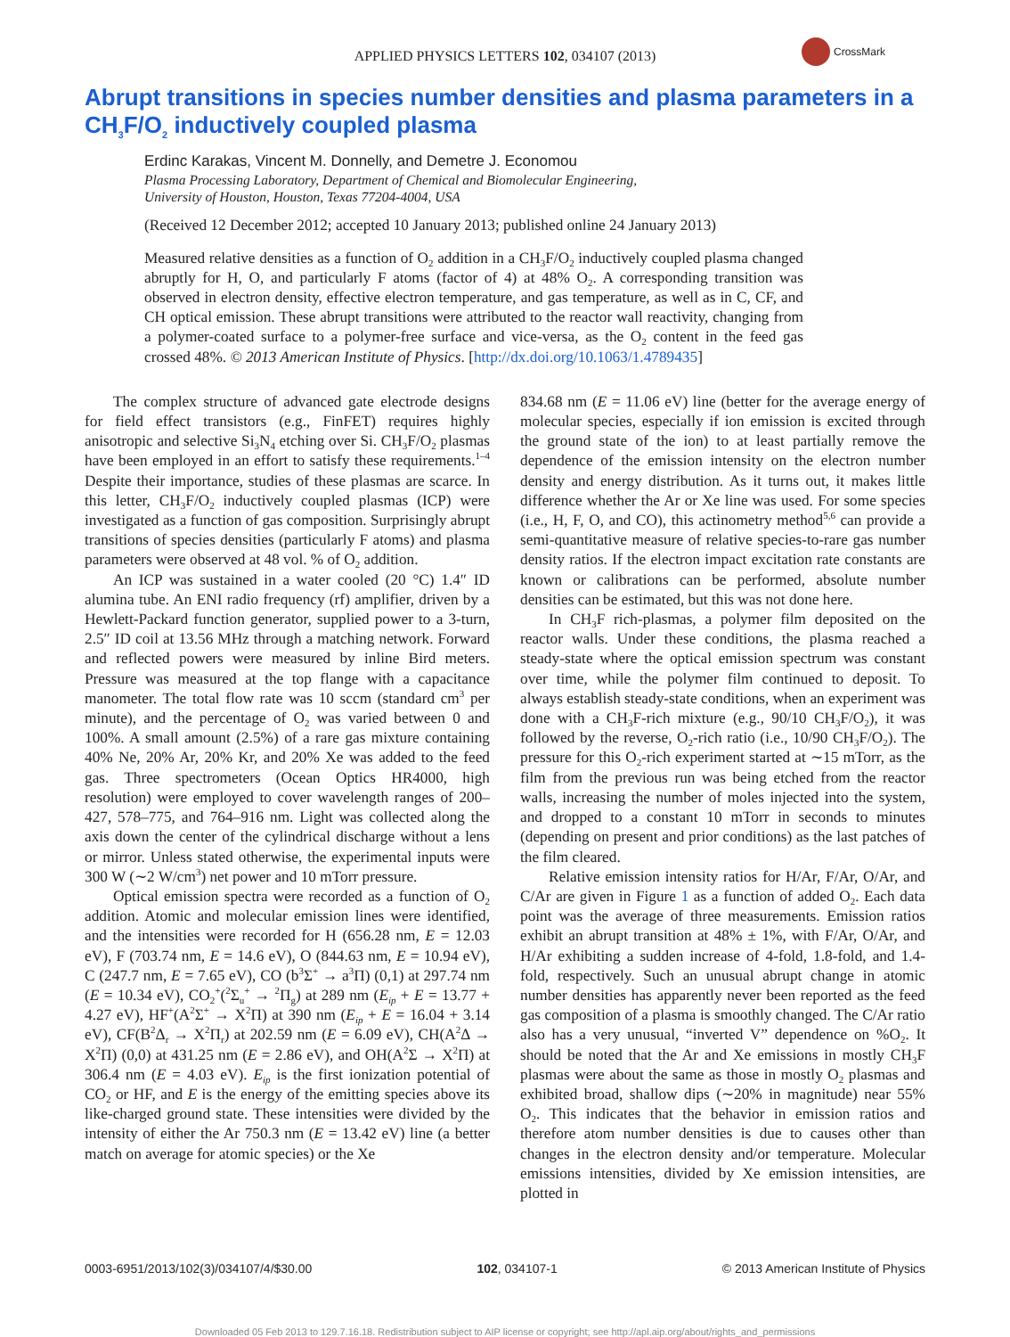APPLIED PHYSICS LETTERS 102, 034107 (2013)
CrossMark
Abrupt transitions in species number densities and plasma parameters in a CH<sub>3</sub>F/O<sub>2</sub> inductively coupled plasma
Erdinc Karakas, Vincent M. Donnelly, and Demetre J. Economou
Plasma Processing Laboratory, Department of Chemical and Biomolecular Engineering,
University of Houston, Houston, Texas 77204-4004, USA
(Received 12 December 2012; accepted 10 January 2013; published online 24 January 2013)
Measured relative densities as a function of O<sub>2</sub> addition in a CH<sub>3</sub>F/O<sub>2</sub> inductively coupled plasma changed abruptly for H, O, and particularly F atoms (factor of 4) at 48% O<sub>2</sub>. A corresponding transition was observed in electron density, effective electron temperature, and gas temperature, as well as in C, CF, and CH optical emission. These abrupt transitions were attributed to the reactor wall reactivity, changing from a polymer-coated surface to a polymer-free surface and vice-versa, as the O<sub>2</sub> content in the feed gas crossed 48%. © 2013 American Institute of Physics. [http://dx.doi.org/10.1063/1.4789435]
The complex structure of advanced gate electrode designs for field effect transistors (e.g., FinFET) requires highly anisotropic and selective Si<sub>3</sub>N<sub>4</sub> etching over Si. CH<sub>3</sub>F/O<sub>2</sub> plasmas have been employed in an effort to satisfy these requirements.<sup>1–4</sup> Despite their importance, studies of these plasmas are scarce. In this letter, CH<sub>3</sub>F/O<sub>2</sub> inductively coupled plasmas (ICP) were investigated as a function of gas composition. Surprisingly abrupt transitions of species densities (particularly F atoms) and plasma parameters were observed at 48 vol. % of O<sub>2</sub> addition.
An ICP was sustained in a water cooled (20 °C) 1.4″ ID alumina tube. An ENI radio frequency (rf) amplifier, driven by a Hewlett-Packard function generator, supplied power to a 3-turn, 2.5″ ID coil at 13.56 MHz through a matching network. Forward and reflected powers were measured by inline Bird meters. Pressure was measured at the top flange with a capacitance manometer. The total flow rate was 10 sccm (standard cm<sup>3</sup> per minute), and the percentage of O<sub>2</sub> was varied between 0 and 100%. A small amount (2.5%) of a rare gas mixture containing 40% Ne, 20% Ar, 20% Kr, and 20% Xe was added to the feed gas. Three spectrometers (Ocean Optics HR4000, high resolution) were employed to cover wavelength ranges of 200–427, 578–775, and 764–916 nm. Light was collected along the axis down the center of the cylindrical discharge without a lens or mirror. Unless stated otherwise, the experimental inputs were 300 W (∼2 W/cm<sup>3</sup>) net power and 10 mTorr pressure.
Optical emission spectra were recorded as a function of O<sub>2</sub> addition. Atomic and molecular emission lines were identified, and the intensities were recorded for H (656.28 nm, E = 12.03 eV), F (703.74 nm, E = 14.6 eV), O (844.63 nm, E = 10.94 eV), C (247.7 nm, E = 7.65 eV), CO (b<sup>3</sup>Σ<sup>+</sup> → a<sup>3</sup>Π) (0,1) at 297.74 nm (E = 10.34 eV), CO<sub>2</sub><sup>+</sup>(<sup>2</sup>Σ<sub>u</sub><sup>+</sup> → <sup>2</sup>Π<sub>g</sub>) at 289 nm (E<sub>ip</sub> + E = 13.77 + 4.27 eV), HF<sup>+</sup>(A<sup>2</sup>Σ<sup>+</sup> → X<sup>2</sup>Π) at 390 nm (E<sub>ip</sub> + E = 16.04 + 3.14 eV), CF(B<sup>2</sup>Δ<sub>r</sub> → X<sup>2</sup>Π<sub>r</sub>) at 202.59 nm (E = 6.09 eV), CH(A<sup>2</sup>Δ → X<sup>2</sup>Π) (0,0) at 431.25 nm (E = 2.86 eV), and OH(A<sup>2</sup>Σ → X<sup>2</sup>Π) at 306.4 nm (E = 4.03 eV). E<sub>ip</sub> is the first ionization potential of CO<sub>2</sub> or HF, and E is the energy of the emitting species above its like-charged ground state. These intensities were divided by the intensity of either the Ar 750.3 nm (E = 13.42 eV) line (a better match on average for atomic species) or the Xe
834.68 nm (E = 11.06 eV) line (better for the average energy of molecular species, especially if ion emission is excited through the ground state of the ion) to at least partially remove the dependence of the emission intensity on the electron number density and energy distribution. As it turns out, it makes little difference whether the Ar or Xe line was used. For some species (i.e., H, F, O, and CO), this actinometry method<sup>5,6</sup> can provide a semi-quantitative measure of relative species-to-rare gas number density ratios. If the electron impact excitation rate constants are known or calibrations can be performed, absolute number densities can be estimated, but this was not done here.
In CH<sub>3</sub>F rich-plasmas, a polymer film deposited on the reactor walls. Under these conditions, the plasma reached a steady-state where the optical emission spectrum was constant over time, while the polymer film continued to deposit. To always establish steady-state conditions, when an experiment was done with a CH<sub>3</sub>F-rich mixture (e.g., 90/10 CH<sub>3</sub>F/O<sub>2</sub>), it was followed by the reverse, O<sub>2</sub>-rich ratio (i.e., 10/90 CH<sub>3</sub>F/O<sub>2</sub>). The pressure for this O<sub>2</sub>-rich experiment started at ∼15 mTorr, as the film from the previous run was being etched from the reactor walls, increasing the number of moles injected into the system, and dropped to a constant 10 mTorr in seconds to minutes (depending on present and prior conditions) as the last patches of the film cleared.
Relative emission intensity ratios for H/Ar, F/Ar, O/Ar, and C/Ar are given in Figure 1 as a function of added O<sub>2</sub>. Each data point was the average of three measurements. Emission ratios exhibit an abrupt transition at 48% ± 1%, with F/Ar, O/Ar, and H/Ar exhibiting a sudden increase of 4-fold, 1.8-fold, and 1.4-fold, respectively. Such an unusual abrupt change in atomic number densities has apparently never been reported as the feed gas composition of a plasma is smoothly changed. The C/Ar ratio also has a very unusual, “inverted V” dependence on %O<sub>2</sub>. It should be noted that the Ar and Xe emissions in mostly CH<sub>3</sub>F plasmas were about the same as those in mostly O<sub>2</sub> plasmas and exhibited broad, shallow dips (∼20% in magnitude) near 55% O<sub>2</sub>. This indicates that the behavior in emission ratios and therefore atom number densities is due to causes other than changes in the electron density and/or temperature. Molecular emissions intensities, divided by Xe emission intensities, are plotted in
0003-6951/2013/102(3)/034107/4/$30.00 102, 034107-1 © 2013 American Institute of Physics
Downloaded 05 Feb 2013 to 129.7.16.18. Redistribution subject to AIP license or copyright; see http://apl.aip.org/about/rights_and_permissions